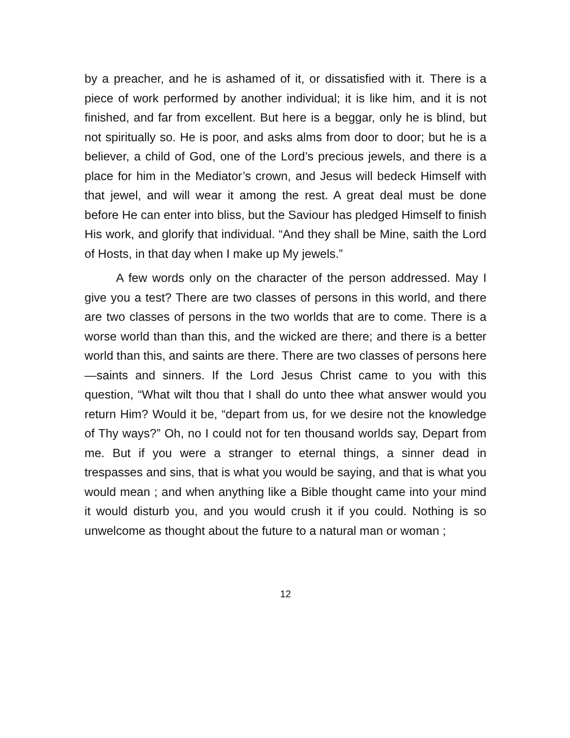by a preacher, and he is ashamed of it, or dissatisfied with it. There is a piece of work performed by another individual; it is like him, and it is not finished, and far from excellent. But here is a beggar, only he is blind, but not spiritually so. He is poor, and asks alms from door to door; but he is a believer, a child of God, one of the Lord’s precious jewels, and there is a place for him in the Mediator’s crown, and Jesus will bedeck Himself with that jewel, and will wear it among the rest. A great deal must be done before He can enter into bliss, but the Saviour has pledged Himself to finish His work, and glorify that individual. “And they shall be Mine, saith the Lord of Hosts, in that day when I make up My jewels.”
A few words only on the character of the person addressed. May I give you a test? There are two classes of persons in this world, and there are two classes of persons in the two worlds that are to come. There is a worse world than than this, and the wicked are there; and there is a better world than this, and saints are there. There are two classes of persons here—saints and sinners. If the Lord Jesus Christ came to you with this question, “What wilt thou that I shall do unto thee what answer would you return Him? Would it be, “depart from us, for we desire not the knowledge of Thy ways?” Oh, no I could not for ten thousand worlds say, Depart from me. But if you were a stranger to eternal things, a sinner dead in trespasses and sins, that is what you would be saying, and that is what you would mean ; and when anything like a Bible thought came into your mind it would disturb you, and you would crush it if you could. Nothing is so unwelcome as thought about the future to a natural man or woman ;
12